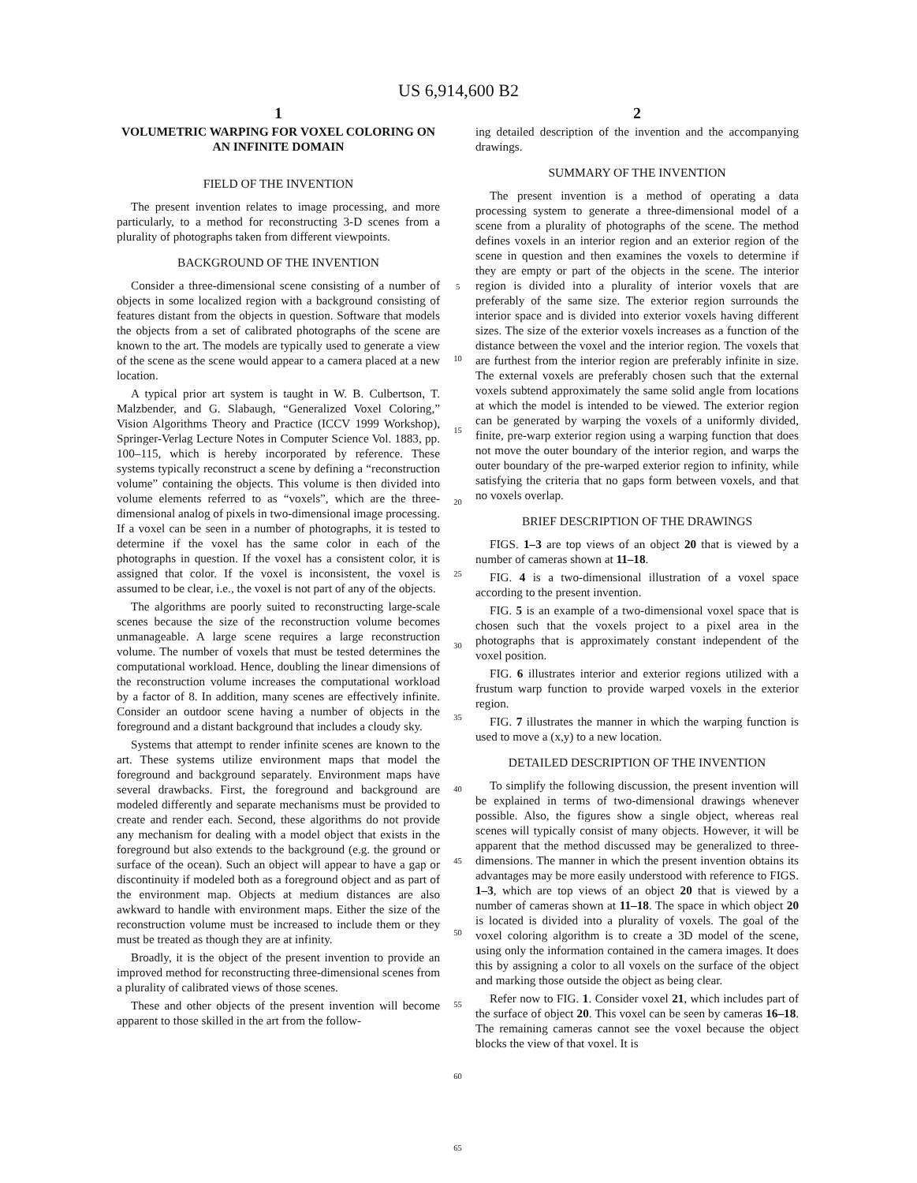US 6,914,600 B2
1
VOLUMETRIC WARPING FOR VOXEL COLORING ON AN INFINITE DOMAIN
FIELD OF THE INVENTION
The present invention relates to image processing, and more particularly, to a method for reconstructing 3-D scenes from a plurality of photographs taken from different viewpoints.
BACKGROUND OF THE INVENTION
Consider a three-dimensional scene consisting of a number of objects in some localized region with a background consisting of features distant from the objects in question. Software that models the objects from a set of calibrated photographs of the scene are known to the art. The models are typically used to generate a view of the scene as the scene would appear to a camera placed at a new location.
A typical prior art system is taught in W. B. Culbertson, T. Malzbender, and G. Slabaugh, “Generalized Voxel Coloring,” Vision Algorithms Theory and Practice (ICCV 1999 Workshop), Springer-Verlag Lecture Notes in Computer Science Vol. 1883, pp. 100–115, which is hereby incorporated by reference. These systems typically reconstruct a scene by defining a “reconstruction volume” containing the objects. This volume is then divided into volume elements referred to as “voxels”, which are the three-dimensional analog of pixels in two-dimensional image processing. If a voxel can be seen in a number of photographs, it is tested to determine if the voxel has the same color in each of the photographs in question. If the voxel has a consistent color, it is assigned that color. If the voxel is inconsistent, the voxel is assumed to be clear, i.e., the voxel is not part of any of the objects.
The algorithms are poorly suited to reconstructing large-scale scenes because the size of the reconstruction volume becomes unmanageable. A large scene requires a large reconstruction volume. The number of voxels that must be tested determines the computational workload. Hence, doubling the linear dimensions of the reconstruction volume increases the computational workload by a factor of 8. In addition, many scenes are effectively infinite. Consider an outdoor scene having a number of objects in the foreground and a distant background that includes a cloudy sky.
Systems that attempt to render infinite scenes are known to the art. These systems utilize environment maps that model the foreground and background separately. Environment maps have several drawbacks. First, the foreground and background are modeled differently and separate mechanisms must be provided to create and render each. Second, these algorithms do not provide any mechanism for dealing with a model object that exists in the foreground but also extends to the background (e.g. the ground or surface of the ocean). Such an object will appear to have a gap or discontinuity if modeled both as a foreground object and as part of the environment map. Objects at medium distances are also awkward to handle with environment maps. Either the size of the reconstruction volume must be increased to include them or they must be treated as though they are at infinity.
Broadly, it is the object of the present invention to provide an improved method for reconstructing three-dimensional scenes from a plurality of calibrated views of those scenes.
These and other objects of the present invention will become apparent to those skilled in the art from the follow-
5
10
15
20
25
30
35
40
45
50
55
60
65
2
ing detailed description of the invention and the accompanying drawings.
SUMMARY OF THE INVENTION
The present invention is a method of operating a data processing system to generate a three-dimensional model of a scene from a plurality of photographs of the scene. The method defines voxels in an interior region and an exterior region of the scene in question and then examines the voxels to determine if they are empty or part of the objects in the scene. The interior region is divided into a plurality of interior voxels that are preferably of the same size. The exterior region surrounds the interior space and is divided into exterior voxels having different sizes. The size of the exterior voxels increases as a function of the distance between the voxel and the interior region. The voxels that are furthest from the interior region are preferably infinite in size. The external voxels are preferably chosen such that the external voxels subtend approximately the same solid angle from locations at which the model is intended to be viewed. The exterior region can be generated by warping the voxels of a uniformly divided, finite, pre-warp exterior region using a warping function that does not move the outer boundary of the interior region, and warps the outer boundary of the pre-warped exterior region to infinity, while satisfying the criteria that no gaps form between voxels, and that no voxels overlap.
BRIEF DESCRIPTION OF THE DRAWINGS
FIGS. 1–3 are top views of an object 20 that is viewed by a number of cameras shown at 11–18.
FIG. 4 is a two-dimensional illustration of a voxel space according to the present invention.
FIG. 5 is an example of a two-dimensional voxel space that is chosen such that the voxels project to a pixel area in the photographs that is approximately constant independent of the voxel position.
FIG. 6 illustrates interior and exterior regions utilized with a frustum warp function to provide warped voxels in the exterior region.
FIG. 7 illustrates the manner in which the warping function is used to move a (x,y) to a new location.
DETAILED DESCRIPTION OF THE INVENTION
To simplify the following discussion, the present invention will be explained in terms of two-dimensional drawings whenever possible. Also, the figures show a single object, whereas real scenes will typically consist of many objects. However, it will be apparent that the method discussed may be generalized to three-dimensions. The manner in which the present invention obtains its advantages may be more easily understood with reference to FIGS. 1–3, which are top views of an object 20 that is viewed by a number of cameras shown at 11–18. The space in which object 20 is located is divided into a plurality of voxels. The goal of the voxel coloring algorithm is to create a 3D model of the scene, using only the information contained in the camera images. It does this by assigning a color to all voxels on the surface of the object and marking those outside the object as being clear.
Refer now to FIG. 1. Consider voxel 21, which includes part of the surface of object 20. This voxel can be seen by cameras 16–18. The remaining cameras cannot see the voxel because the object blocks the view of that voxel. It is